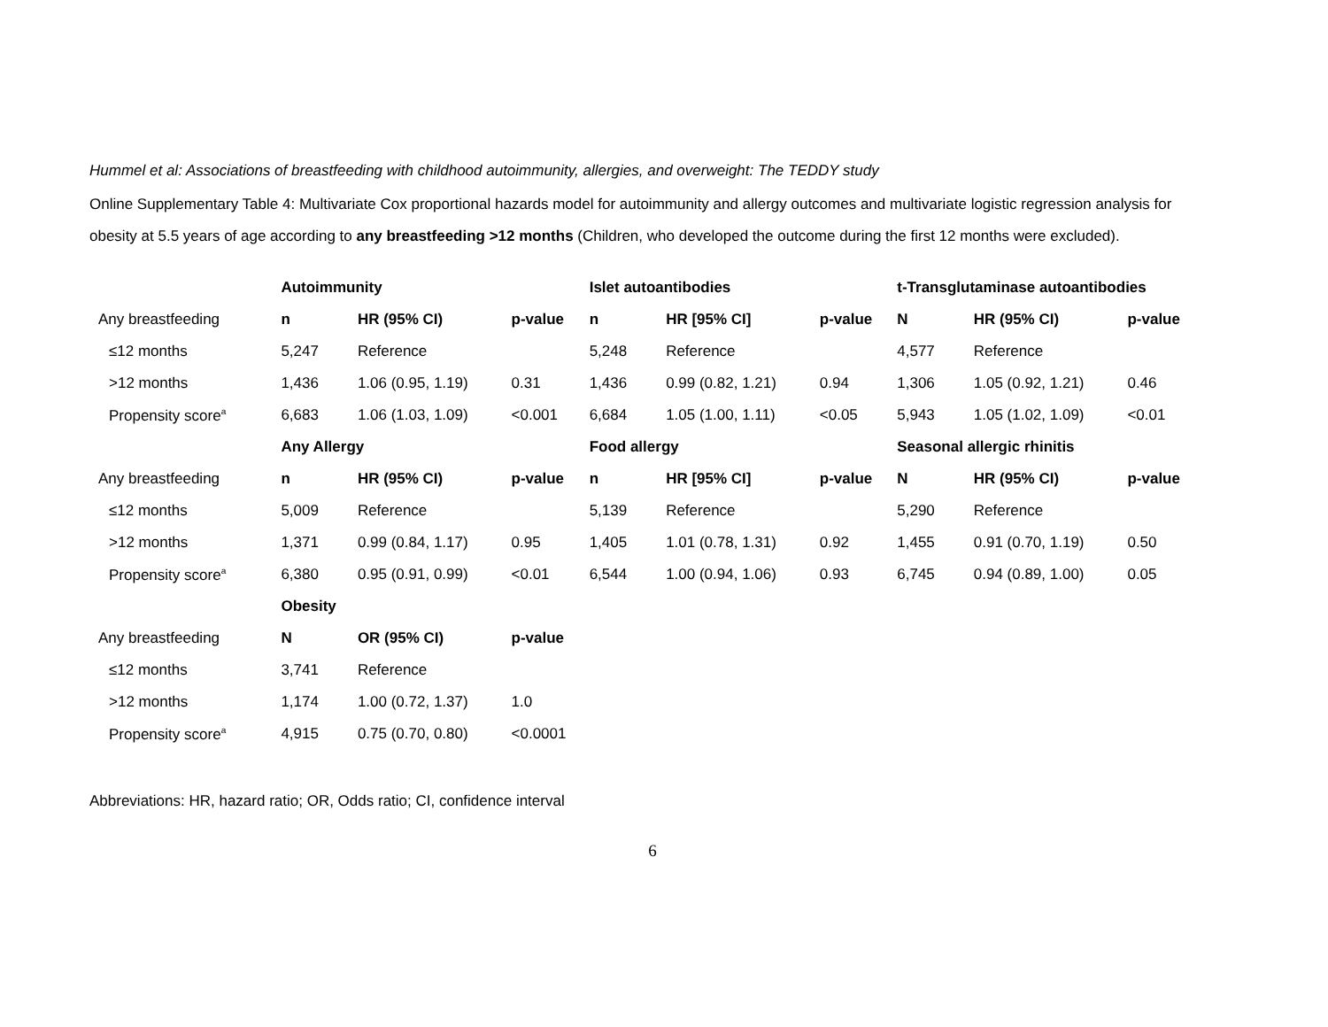Hummel et al: Associations of breastfeeding with childhood autoimmunity, allergies, and overweight: The TEDDY study
Online Supplementary Table 4: Multivariate Cox proportional hazards model for autoimmunity and allergy outcomes and multivariate logistic regression analysis for obesity at 5.5 years of age according to any breastfeeding >12 months (Children, who developed the outcome during the first 12 months were excluded).
| | Autoimmunity | | | Islet autoantibodies | | | t-Transglutaminase autoantibodies | | |
| Any breastfeeding | n | HR (95% CI) | p-value | n | HR [95% CI] | p-value | N | HR (95% CI) | p-value |
| ≤12 months | 5,247 | Reference | | 5,248 | Reference | | 4,577 | Reference | |
| >12 months | 1,436 | 1.06 (0.95, 1.19) | 0.31 | 1,436 | 0.99 (0.82, 1.21) | 0.94 | 1,306 | 1.05 (0.92, 1.21) | 0.46 |
| Propensity score<sup>a</sup> | 6,683 | 1.06 (1.03, 1.09) | <0.001 | 6,684 | 1.05 (1.00, 1.11) | <0.05 | 5,943 | 1.05 (1.02, 1.09) | <0.01 |
| | Any Allergy | | | Food allergy | | | Seasonal allergic rhinitis | | |
| Any breastfeeding | n | HR (95% CI) | p-value | n | HR [95% CI] | p-value | N | HR (95% CI) | p-value |
| ≤12 months | 5,009 | Reference | | 5,139 | Reference | | 5,290 | Reference | |
| >12 months | 1,371 | 0.99 (0.84, 1.17) | 0.95 | 1,405 | 1.01 (0.78, 1.31) | 0.92 | 1,455 | 0.91 (0.70, 1.19) | 0.50 |
| Propensity score<sup>a</sup> | 6,380 | 0.95 (0.91, 0.99) | <0.01 | 6,544 | 1.00 (0.94, 1.06) | 0.93 | 6,745 | 0.94 (0.89, 1.00) | 0.05 |
| | Obesity | | | | | | | | |
| Any breastfeeding | N | OR (95% CI) | p-value | | | | | | |
| ≤12 months | 3,741 | Reference | | | | | | | |
| >12 months | 1,174 | 1.00 (0.72, 1.37) | 1.0 | | | | | | |
| Propensity score<sup>a</sup> | 4,915 | 0.75 (0.70, 0.80) | <0.0001 | | | | | | |
Abbreviations: HR, hazard ratio; OR, Odds ratio; CI, confidence interval
6